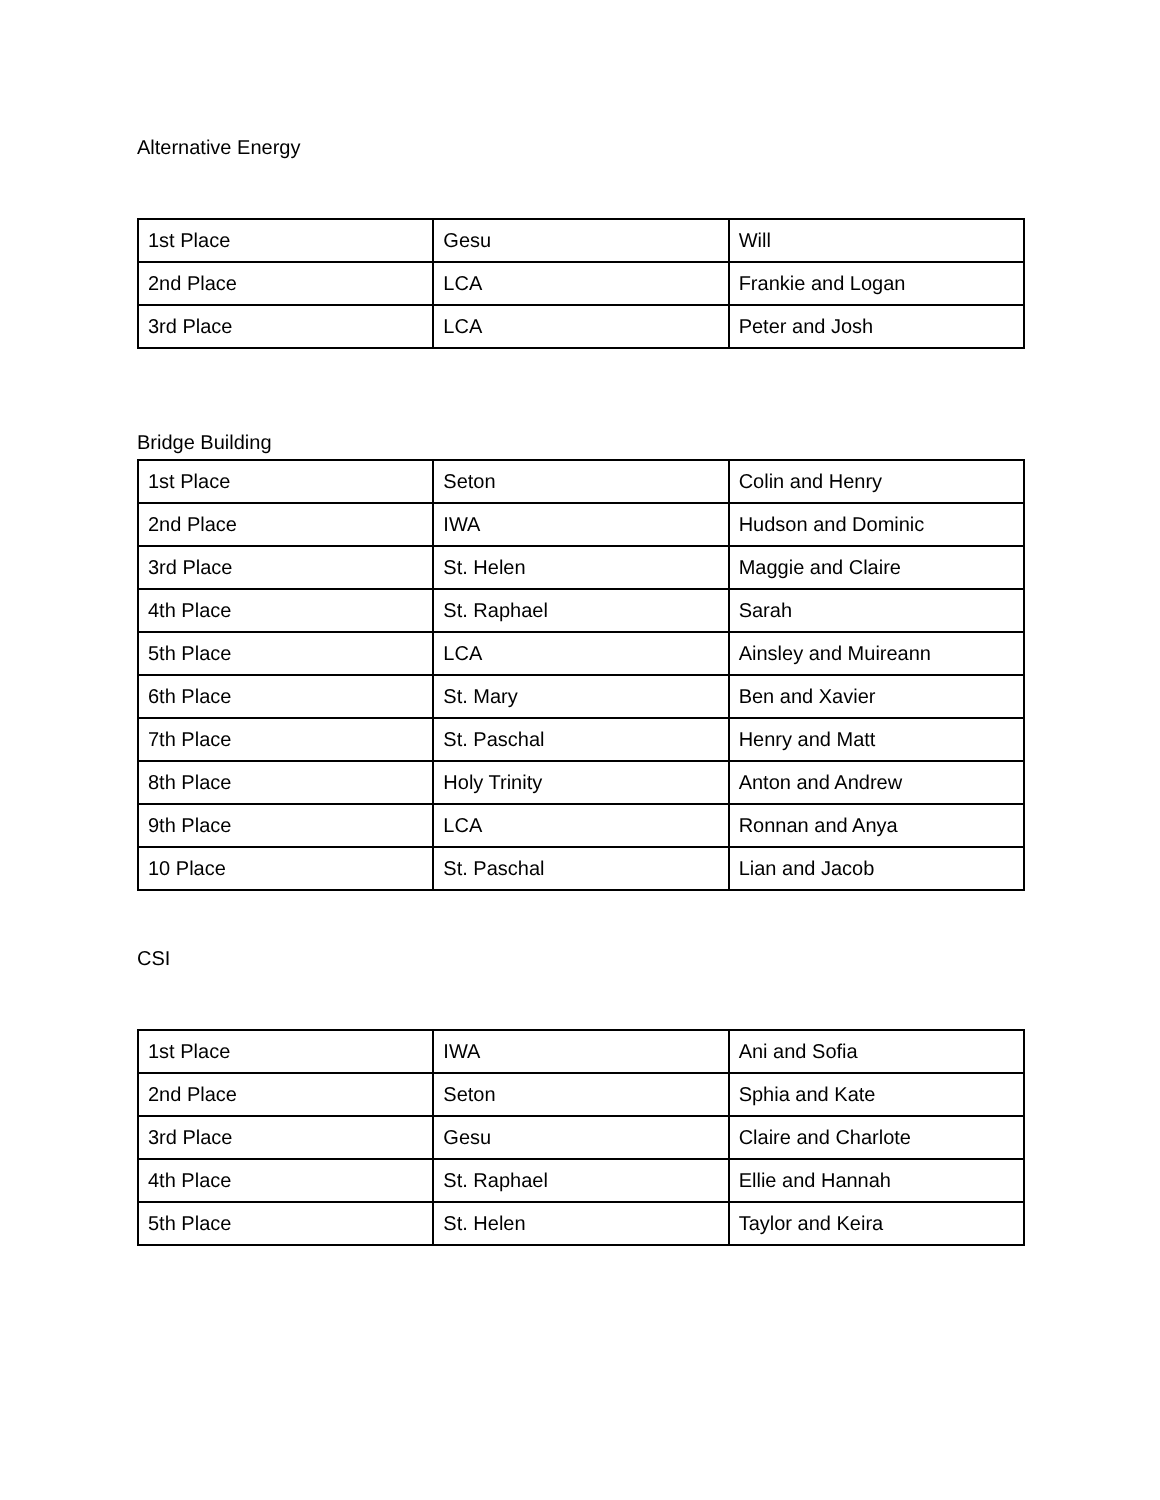Alternative Energy
| 1st Place | Gesu | Will |
| 2nd Place | LCA | Frankie and Logan |
| 3rd Place | LCA | Peter and Josh |
Bridge Building
| 1st Place | Seton | Colin and Henry |
| 2nd Place | IWA | Hudson and Dominic |
| 3rd Place | St. Helen | Maggie and Claire |
| 4th Place | St. Raphael | Sarah |
| 5th Place | LCA | Ainsley and Muireann |
| 6th Place | St. Mary | Ben and Xavier |
| 7th Place | St. Paschal | Henry and Matt |
| 8th Place | Holy Trinity | Anton and Andrew |
| 9th Place | LCA | Ronnan and Anya |
| 10 Place | St. Paschal | Lian and Jacob |
CSI
| 1st Place | IWA | Ani and Sofia |
| 2nd Place | Seton | Sphia and Kate |
| 3rd Place | Gesu | Claire and Charlote |
| 4th Place | St. Raphael | Ellie and Hannah |
| 5th Place | St. Helen | Taylor and Keira |